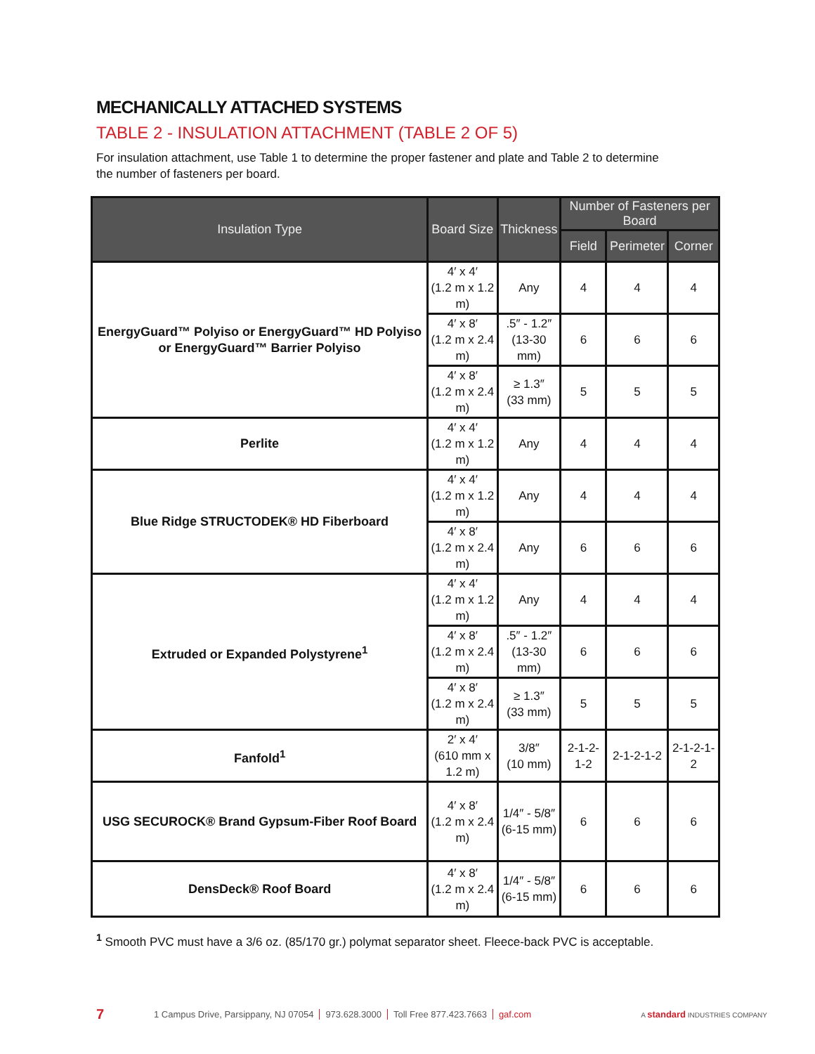MECHANICALLY ATTACHED SYSTEMS
TABLE 2 - INSULATION ATTACHMENT (TABLE 2 OF 5)
For insulation attachment, use Table 1 to determine the proper fastener and plate and Table 2 to determine the number of fasteners per board.
| Insulation Type | Board Size | Thickness | Number of Fasteners per Board | | |
| --- | --- | --- | --- | --- | --- |
| | | | Field | Perimeter | Corner |
| EnergyGuard™ Polyiso or EnergyGuard™ HD Polyiso or EnergyGuard™ Barrier Polyiso | 4′ x 4′ (1.2 m x 1.2 m) | Any | 4 | 4 | 4 |
| | 4′ x 8′ (1.2 m x 2.4 m) | .5″ - 1.2″ (13-30 mm) | 6 | 6 | 6 |
| | 4′ x 8′ (1.2 m x 2.4 m) | ≥ 1.3″ (33 mm) | 5 | 5 | 5 |
| Perlite | 4′ x 4′ (1.2 m x 1.2 m) | Any | 4 | 4 | 4 |
| Blue Ridge STRUCTODEK® HD Fiberboard | 4′ x 4′ (1.2 m x 1.2 m) | Any | 4 | 4 | 4 |
| | 4′ x 8′ (1.2 m x 2.4 m) | Any | 6 | 6 | 6 |
| Extruded or Expanded Polystyrene<sup>1</sup> | 4′ x 4′ (1.2 m x 1.2 m) | Any | 4 | 4 | 4 |
| | 4′ x 8′ (1.2 m x 2.4 m) | .5″ - 1.2″ (13-30 mm) | 6 | 6 | 6 |
| | 4′ x 8′ (1.2 m x 2.4 m) | ≥ 1.3″ (33 mm) | 5 | 5 | 5 |
| Fanfold<sup>1</sup> | 2′ x 4′ (610 mm x 1.2 m) | 3/8″ (10 mm) | 2-1-2-1-2 | 2-1-2-1-2 | 2-1-2-1-2 |
| USG SECUROCK® Brand Gypsum-Fiber Roof Board | 4′ x 8′ (1.2 m x 2.4 m) | 1/4″ - 5/8″ (6-15 mm) | 6 | 6 | 6 |
| DensDeck® Roof Board | 4′ x 8′ (1.2 m x 2.4 m) | 1/4″ - 5/8″ (6-15 mm) | 6 | 6 | 6 |
<sup>1</sup> Smooth PVC must have a 3/6 oz. (85/170 gr.) polymat separator sheet. Fleece-back PVC is acceptable.
7 1 Campus Drive, Parsippany, NJ 07054 973.628.3000 Toll Free 877.423.7663 gaf.com A standard INDUSTRIES COMPANY